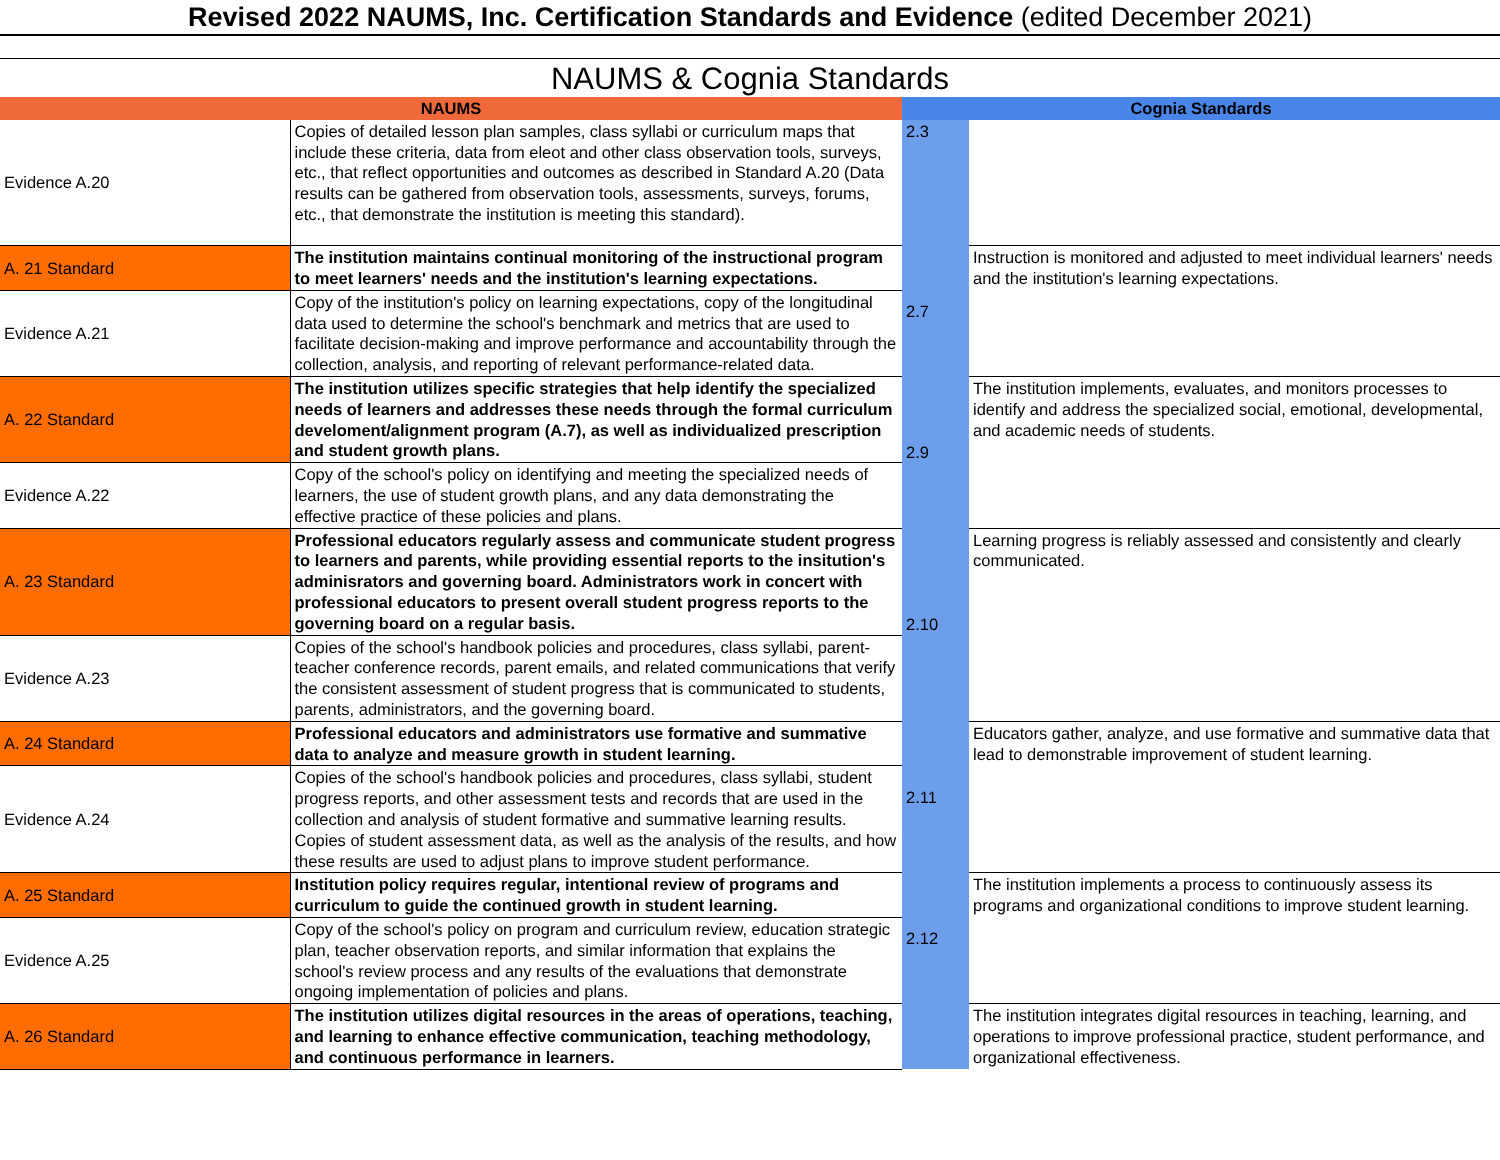Revised 2022 NAUMS, Inc. Certification Standards and Evidence (edited December 2021)
NAUMS & Cognia Standards
| NAUMS | | Cognia Standards | |
| --- | --- | --- | --- |
| Evidence A.20 | Copies of detailed lesson plan samples, class syllabi or curriculum maps that include these criteria, data from eleot and other class observation tools, surveys, etc., that reflect opportunities and outcomes as described in Standard A.20 (Data results can be gathered from observation tools, assessments, surveys, forums, etc., that demonstrate the institution is meeting this standard). | 2.3 | |
| A. 21 Standard | The institution maintains continual monitoring of the instructional program to meet learners' needs and the institution's learning expectations. | 2.7 | Instruction is monitored and adjusted to meet individual learners' needs and the institution's learning expectations. |
| Evidence A.21 | Copy of the institution's policy on learning expectations, copy of the longitudinal data used to determine the school's benchmark and metrics that are used to facilitate decision-making and improve performance and accountability through the collection, analysis, and reporting of relevant performance-related data. | | |
| A. 22 Standard | The institution utilizes specific strategies that help identify the specialized needs of learners and addresses these needs through the formal curriculum develoment/alignment program (A.7), as well as individualized prescription and student growth plans. | 2.9 | The institution implements, evaluates, and monitors processes to identify and address the specialized social, emotional, developmental, and academic needs of students. |
| Evidence A.22 | Copy of the school's policy on identifying and meeting the specialized needs of learners, the use of student growth plans, and any data demonstrating the effective practice of these policies and plans. | | |
| A. 23 Standard | Professional educators regularly assess and communicate student progress to learners and parents, while providing essential reports to the insitution's adminisrators and governing board. Administrators work in concert with professional educators to present overall student progress reports to the governing board on a regular basis. | 2.10 | Learning progress is reliably assessed and consistently and clearly communicated. |
| Evidence A.23 | Copies of the school's handbook policies and procedures, class syllabi, parent-teacher conference records, parent emails, and related communications that verify the consistent assessment of student progress that is communicated to students, parents, administrators, and the governing board. | | |
| A. 24 Standard | Professional educators and administrators use formative and summative data to analyze and measure growth in student learning. | 2.11 | Educators gather, analyze, and use formative and summative data that lead to demonstrable improvement of student learning. |
| Evidence A.24 | Copies of the school's handbook policies and procedures, class syllabi, student progress reports, and other assessment tests and records that are used in the collection and analysis of student formative and summative learning results. Copies of student assessment data, as well as the analysis of the results, and how these results are used to adjust plans to improve student performance. | | |
| A. 25 Standard | Institution policy requires regular, intentional review of programs and curriculum to guide the continued growth in student learning. | 2.12 | The institution implements a process to continuously assess its programs and organizational conditions to improve student learning. |
| Evidence A.25 | Copy of the school's policy on program and curriculum review, education strategic plan, teacher observation reports, and similar information that explains the school's review process and any results of the evaluations that demonstrate ongoing implementation of policies and plans. | | |
| A. 26 Standard | The institution utilizes digital resources in the areas of operations, teaching, and learning to enhance effective communication, teaching methodology, and continuous performance in learners. | | The institution integrates digital resources in teaching, learning, and operations to improve professional practice, student performance, and organizational effectiveness. |